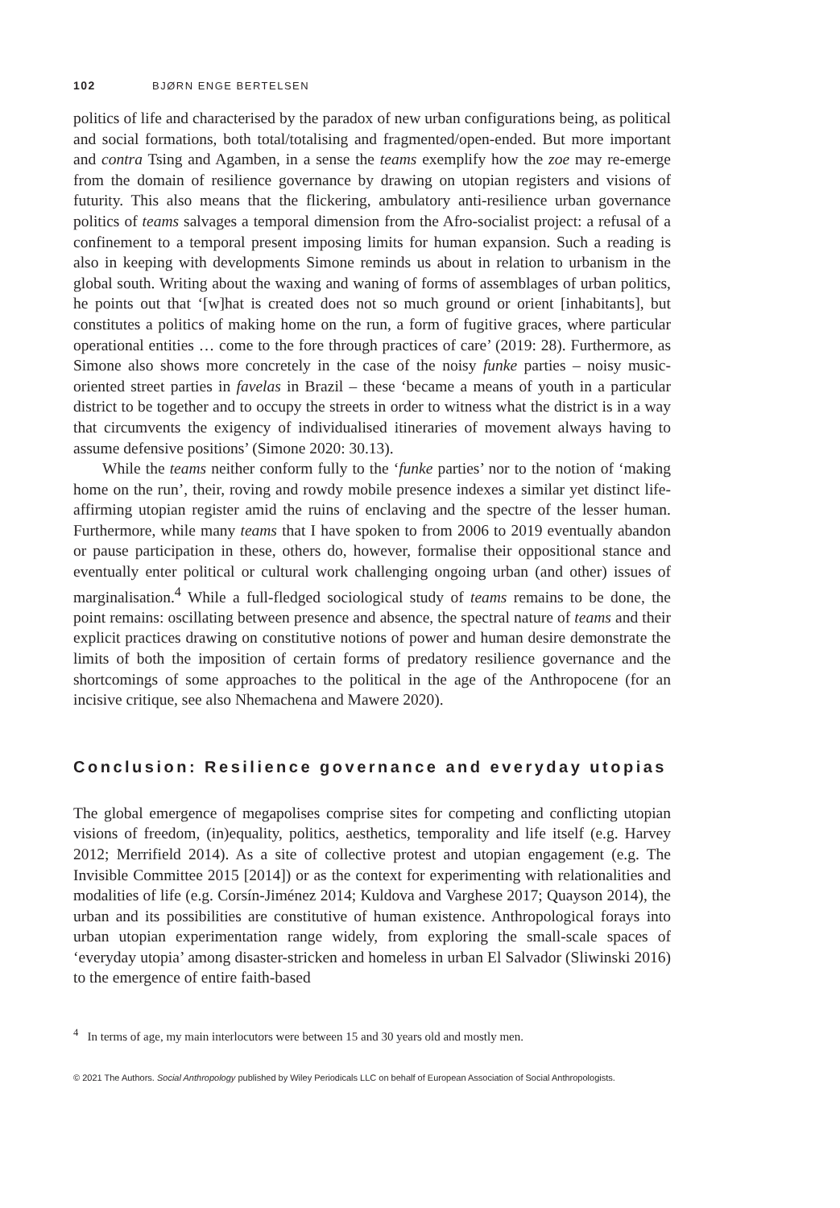102 BJØRN ENGE BERTELSEN
politics of life and characterised by the paradox of new urban configurations being, as political and social formations, both total/totalising and fragmented/open-ended. But more important and contra Tsing and Agamben, in a sense the teams exemplify how the zoe may re-emerge from the domain of resilience governance by drawing on utopian registers and visions of futurity. This also means that the flickering, ambulatory anti-resilience urban governance politics of teams salvages a temporal dimension from the Afro-socialist project: a refusal of a confinement to a temporal present imposing limits for human expansion. Such a reading is also in keeping with developments Simone reminds us about in relation to urbanism in the global south. Writing about the waxing and waning of forms of assemblages of urban politics, he points out that ‘[w]hat is created does not so much ground or orient [inhabitants], but constitutes a politics of making home on the run, a form of fugitive graces, where particular operational entities … come to the fore through practices of care’ (2019: 28). Furthermore, as Simone also shows more concretely in the case of the noisy funke parties – noisy music-oriented street parties in favelas in Brazil – these ‘became a means of youth in a particular district to be together and to occupy the streets in order to witness what the district is in a way that circumvents the exigency of individualised itineraries of movement always having to assume defensive positions’ (Simone 2020: 30.13).
While the teams neither conform fully to the ‘funke parties’ nor to the notion of ‘making home on the run’, their, roving and rowdy mobile presence indexes a similar yet distinct life-affirming utopian register amid the ruins of enclaving and the spectre of the lesser human. Furthermore, while many teams that I have spoken to from 2006 to 2019 eventually abandon or pause participation in these, others do, however, formalise their oppositional stance and eventually enter political or cultural work challenging ongoing urban (and other) issues of marginalisation.<sup>4</sup> While a full-fledged sociological study of teams remains to be done, the point remains: oscillating between presence and absence, the spectral nature of teams and their explicit practices drawing on constitutive notions of power and human desire demonstrate the limits of both the imposition of certain forms of predatory resilience governance and the shortcomings of some approaches to the political in the age of the Anthropocene (for an incisive critique, see also Nhemachena and Mawere 2020).
Conclusion: Resilience governance and everyday utopias
The global emergence of megapolises comprise sites for competing and conflicting utopian visions of freedom, (in)equality, politics, aesthetics, temporality and life itself (e.g. Harvey 2012; Merrifield 2014). As a site of collective protest and utopian engagement (e.g. The Invisible Committee 2015 [2014]) or as the context for experimenting with relationalities and modalities of life (e.g. Corsín-Jiménez 2014; Kuldova and Varghese 2017; Quayson 2014), the urban and its possibilities are constitutive of human existence. Anthropological forays into urban utopian experimentation range widely, from exploring the small-scale spaces of ‘everyday utopia’ among disaster-stricken and homeless in urban El Salvador (Sliwinski 2016) to the emergence of entire faith-based
<sup>4</sup> In terms of age, my main interlocutors were between 15 and 30 years old and mostly men.
© 2021 The Authors. Social Anthropology published by Wiley Periodicals LLC on behalf of European Association of Social Anthropologists.